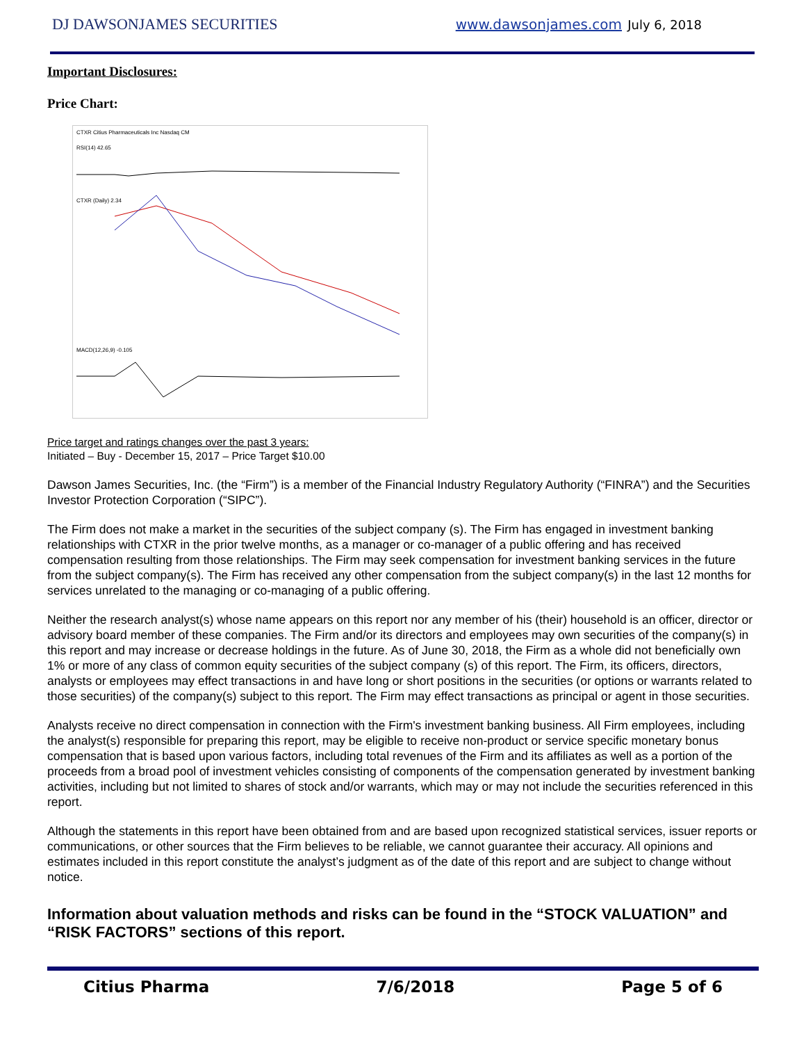DJ DAWSONJAMES SECURITIES www.dawsonjames.com July 6, 2018
Important Disclosures:
Price Chart:
CTXR Citius Pharmaceuticals Inc Nasdaq CM
RSI(14) 42.65
CTXR (Daily) 2.34
MACD(12,26,9) -0.105
Price target and ratings changes over the past 3 years:
Initiated – Buy - December 15, 2017 – Price Target $10.00
Dawson James Securities, Inc. (the “Firm”) is a member of the Financial Industry Regulatory Authority (“FINRA”) and the Securities Investor Protection Corporation (“SIPC”).
The Firm does not make a market in the securities of the subject company (s). The Firm has engaged in investment banking relationships with CTXR in the prior twelve months, as a manager or co-manager of a public offering and has received compensation resulting from those relationships. The Firm may seek compensation for investment banking services in the future from the subject company(s). The Firm has received any other compensation from the subject company(s) in the last 12 months for services unrelated to the managing or co-managing of a public offering.
Neither the research analyst(s) whose name appears on this report nor any member of his (their) household is an officer, director or advisory board member of these companies. The Firm and/or its directors and employees may own securities of the company(s) in this report and may increase or decrease holdings in the future. As of June 30, 2018, the Firm as a whole did not beneficially own 1% or more of any class of common equity securities of the subject company (s) of this report. The Firm, its officers, directors, analysts or employees may effect transactions in and have long or short positions in the securities (or options or warrants related to those securities) of the company(s) subject to this report. The Firm may effect transactions as principal or agent in those securities.
Analysts receive no direct compensation in connection with the Firm's investment banking business. All Firm employees, including the analyst(s) responsible for preparing this report, may be eligible to receive non-product or service specific monetary bonus compensation that is based upon various factors, including total revenues of the Firm and its affiliates as well as a portion of the proceeds from a broad pool of investment vehicles consisting of components of the compensation generated by investment banking activities, including but not limited to shares of stock and/or warrants, which may or may not include the securities referenced in this report.
Although the statements in this report have been obtained from and are based upon recognized statistical services, issuer reports or communications, or other sources that the Firm believes to be reliable, we cannot guarantee their accuracy. All opinions and estimates included in this report constitute the analyst’s judgment as of the date of this report and are subject to change without notice.
Information about valuation methods and risks can be found in the “STOCK VALUATION” and “RISK FACTORS” sections of this report.
Citius Pharma 7/6/2018 Page 5 of 6